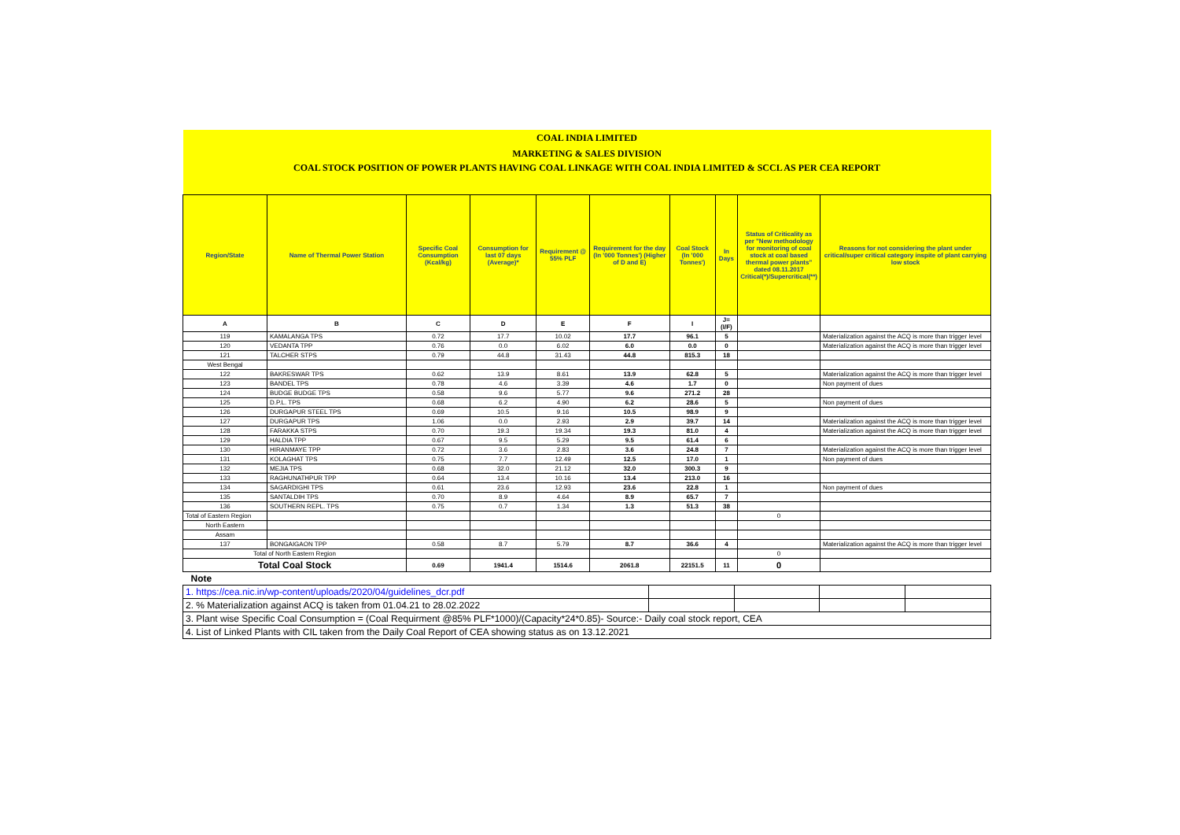| COAL INDIA LIMITED | | | | | | | | | |
| MARKETING & SALES DIVISION | | | | | | | | | |
| COAL STOCK POSITION OF POWER PLANTS HAVING COAL LINKAGE WITH COAL INDIA LIMITED & SCCL AS PER CEA REPORT | | | | | | | | | |
| Region/State | Name of Thermal Power Station | Specific Coal Consumption (Kcal/kg) | Consumption for last 07 days (Average)* | Requirement @ 55% PLF | Requirement for the day (In '000 Tonnes') (Higher of D and E) | Coal Stock (In '000 Tonnes') | In Days | Status of Criticality as per "New methodology for monitoring of coal stock at coal based thermal power plants" dated 08.11.2017 Critical(*)/Supercritical(**) | Reasons for not considering the plant under critical/super critical category inspite of plant carrying low stock |
| A | B | C | D | E | F | I | J=(I/F) | | |
| 119 | KAMALANGA TPS | 0.72 | 17.7 | 10.02 | 17.7 | 96.1 | 5 | | Materialization against the ACQ is more than trigger level |
| 120 | VEDANTA TPP | 0.76 | 0.0 | 6.02 | 6.0 | 0.0 | 0 | | Materialization against the ACQ is more than trigger level |
| 121 | TALCHER STPS | 0.79 | 44.8 | 31.43 | 44.8 | 815.3 | 18 | | |
| West Bengal | | | | | | | | | |
| 122 | BAKRESWAR TPS | 0.62 | 13.9 | 8.61 | 13.9 | 62.8 | 5 | | Materialization against the ACQ is more than trigger level |
| 123 | BANDEL TPS | 0.78 | 4.6 | 3.39 | 4.6 | 1.7 | 0 | | Non payment of dues |
| 124 | BUDGE BUDGE TPS | 0.58 | 9.6 | 5.77 | 9.6 | 271.2 | 28 | | |
| 125 | D.P.L. TPS | 0.68 | 6.2 | 4.90 | 6.2 | 28.6 | 5 | | Non payment of dues |
| 126 | DURGAPUR STEEL TPS | 0.69 | 10.5 | 9.16 | 10.5 | 98.9 | 9 | | |
| 127 | DURGAPUR TPS | 1.06 | 0.0 | 2.93 | 2.9 | 39.7 | 14 | | Materialization against the ACQ is more than trigger level |
| 128 | FARAKKA STPS | 0.70 | 19.3 | 19.34 | 19.3 | 81.0 | 4 | | Materialization against the ACQ is more than trigger level |
| 129 | HALDIA TPP | 0.67 | 9.5 | 5.29 | 9.5 | 61.4 | 6 | | |
| 130 | HIRANMAYE TPP | 0.72 | 3.6 | 2.83 | 3.6 | 24.8 | 7 | | Materialization against the ACQ is more than trigger level |
| 131 | KOLAGHAT TPS | 0.75 | 7.7 | 12.49 | 12.5 | 17.0 | 1 | | Non payment of dues |
| 132 | MEJIA TPS | 0.68 | 32.0 | 21.12 | 32.0 | 300.3 | 9 | | |
| 133 | RAGHUNATHPUR TPP | 0.64 | 13.4 | 10.16 | 13.4 | 213.0 | 16 | | |
| 134 | SAGARDIGHI TPS | 0.61 | 23.6 | 12.93 | 23.6 | 22.8 | 1 | | Non payment of dues |
| 135 | SANTALDIH TPS | 0.70 | 8.9 | 4.64 | 8.9 | 65.7 | 7 | | |
| 136 | SOUTHERN REPL. TPS | 0.75 | 0.7 | 1.34 | 1.3 | 51.3 | 38 | | |
| Total of Eastern Region | | | | | | | | 0 | |
| North Eastern | | | | | | | | | |
| Assam | | | | | | | | | |
| 137 | BONGAIGAON TPP | 0.58 | 8.7 | 5.79 | 8.7 | 36.6 | 4 | | Materialization against the ACQ is more than trigger level |
| Total of North Eastern Region | | | | | | | | 0 | |
| Total Coal Stock | | 0.69 | 1941.4 | 1514.6 | 2061.8 | 22151.5 | 11 | 0 | |
| Note | | | | | | | | | |
| 1. https://cea.nic.in/wp-content/uploads/2020/04/guidelines_dcr.pdf | | | | |
| 2. % Materialization against ACQ is taken from 01.04.21 to 28.02.2022 | | | | |
| 3. Plant wise Specific Coal Consumption = (Coal Requirment @85% PLF*1000)/(Capacity*24*0.85)- Source:- Daily coal stock report, CEA | | | | |
| 4. List of Linked Plants with CIL taken from the Daily Coal Report of CEA showing status as on 13.12.2021 | | | | |